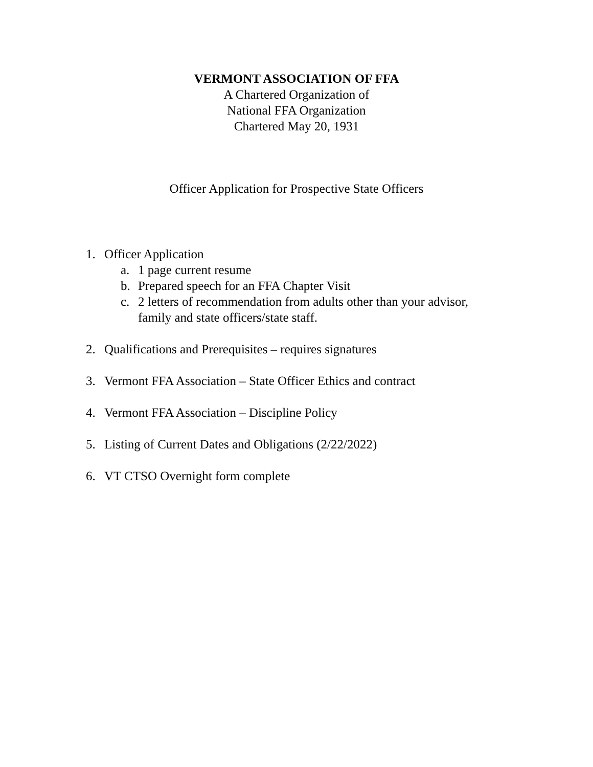VERMONT ASSOCIATION OF FFA
A Chartered Organization of
National FFA Organization
Chartered May 20, 1931
Officer Application for Prospective State Officers
1. Officer Application
a. 1 page current resume
b. Prepared speech for an FFA Chapter Visit
c. 2 letters of recommendation from adults other than your advisor,
family and state officers/state staff.
2. Qualifications and Prerequisites – requires signatures
3. Vermont FFA Association – State Officer Ethics and contract
4. Vermont FFA Association – Discipline Policy
5. Listing of Current Dates and Obligations (2/22/2022)
6. VT CTSO Overnight form complete